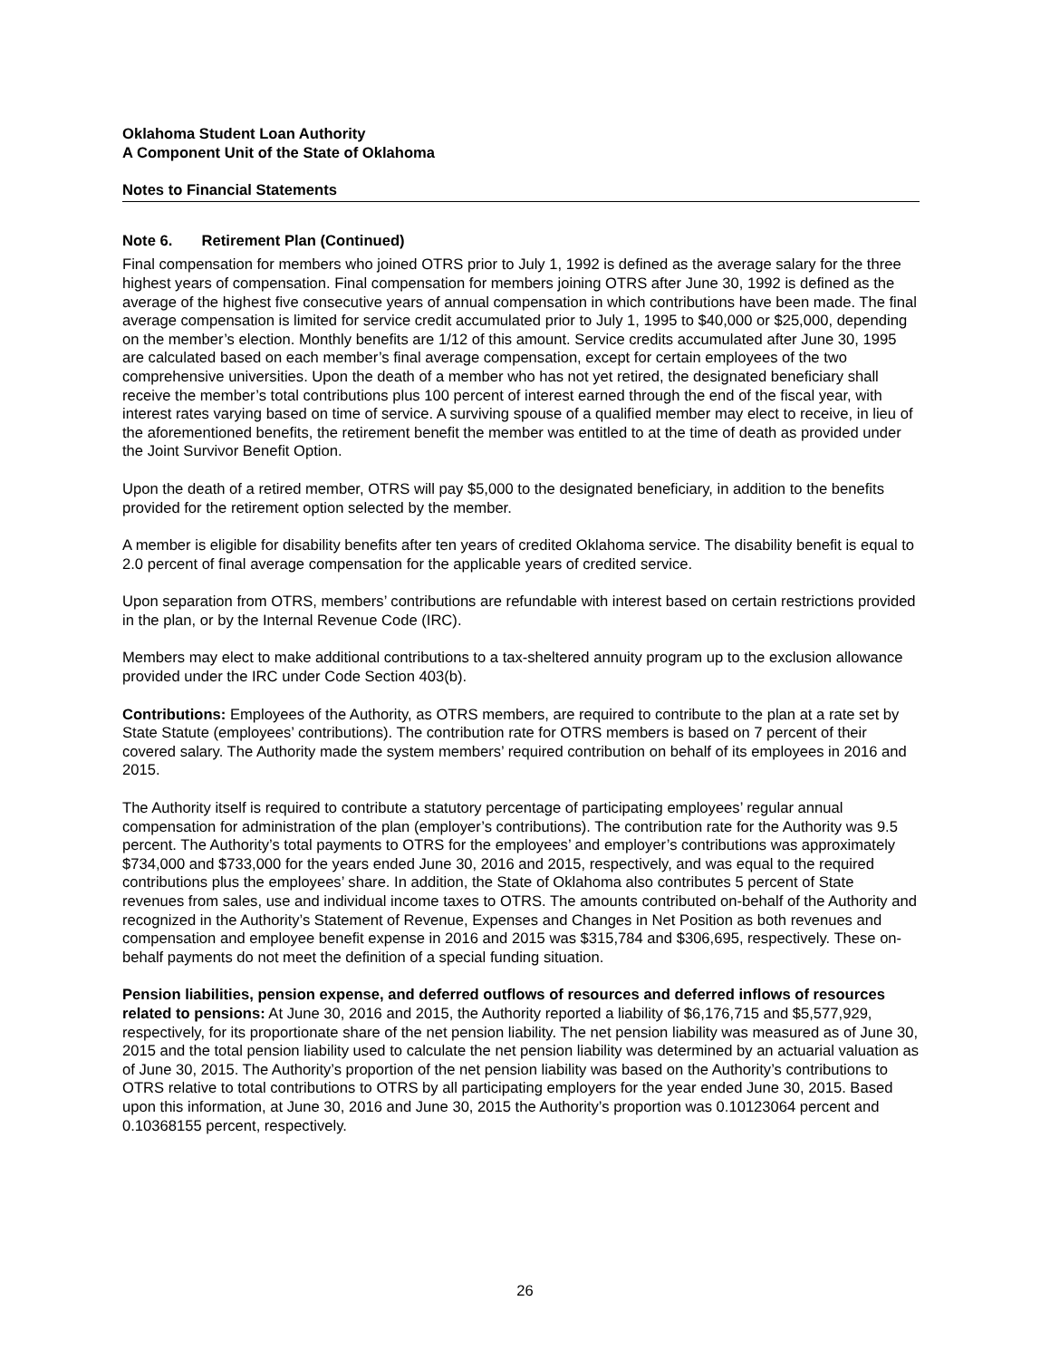Oklahoma Student Loan Authority
A Component Unit of the State of Oklahoma
Notes to Financial Statements
Note 6. Retirement Plan (Continued)
Final compensation for members who joined OTRS prior to July 1, 1992 is defined as the average salary for the three highest years of compensation. Final compensation for members joining OTRS after June 30, 1992 is defined as the average of the highest five consecutive years of annual compensation in which contributions have been made. The final average compensation is limited for service credit accumulated prior to July 1, 1995 to $40,000 or $25,000, depending on the member’s election. Monthly benefits are 1/12 of this amount. Service credits accumulated after June 30, 1995 are calculated based on each member’s final average compensation, except for certain employees of the two comprehensive universities. Upon the death of a member who has not yet retired, the designated beneficiary shall receive the member’s total contributions plus 100 percent of interest earned through the end of the fiscal year, with interest rates varying based on time of service. A surviving spouse of a qualified member may elect to receive, in lieu of the aforementioned benefits, the retirement benefit the member was entitled to at the time of death as provided under the Joint Survivor Benefit Option.
Upon the death of a retired member, OTRS will pay $5,000 to the designated beneficiary, in addition to the benefits provided for the retirement option selected by the member.
A member is eligible for disability benefits after ten years of credited Oklahoma service. The disability benefit is equal to 2.0 percent of final average compensation for the applicable years of credited service.
Upon separation from OTRS, members’ contributions are refundable with interest based on certain restrictions provided in the plan, or by the Internal Revenue Code (IRC).
Members may elect to make additional contributions to a tax-sheltered annuity program up to the exclusion allowance provided under the IRC under Code Section 403(b).
Contributions: Employees of the Authority, as OTRS members, are required to contribute to the plan at a rate set by State Statute (employees’ contributions). The contribution rate for OTRS members is based on 7 percent of their covered salary. The Authority made the system members’ required contribution on behalf of its employees in 2016 and 2015.
The Authority itself is required to contribute a statutory percentage of participating employees’ regular annual compensation for administration of the plan (employer’s contributions). The contribution rate for the Authority was 9.5 percent. The Authority’s total payments to OTRS for the employees’ and employer’s contributions was approximately $734,000 and $733,000 for the years ended June 30, 2016 and 2015, respectively, and was equal to the required contributions plus the employees’ share. In addition, the State of Oklahoma also contributes 5 percent of State revenues from sales, use and individual income taxes to OTRS. The amounts contributed on-behalf of the Authority and recognized in the Authority’s Statement of Revenue, Expenses and Changes in Net Position as both revenues and compensation and employee benefit expense in 2016 and 2015 was $315,784 and $306,695, respectively. These on-behalf payments do not meet the definition of a special funding situation.
Pension liabilities, pension expense, and deferred outflows of resources and deferred inflows of resources related to pensions: At June 30, 2016 and 2015, the Authority reported a liability of $6,176,715 and $5,577,929, respectively, for its proportionate share of the net pension liability. The net pension liability was measured as of June 30, 2015 and the total pension liability used to calculate the net pension liability was determined by an actuarial valuation as of June 30, 2015. The Authority’s proportion of the net pension liability was based on the Authority’s contributions to OTRS relative to total contributions to OTRS by all participating employers for the year ended June 30, 2015. Based upon this information, at June 30, 2016 and June 30, 2015 the Authority’s proportion was 0.10123064 percent and 0.10368155 percent, respectively.
26